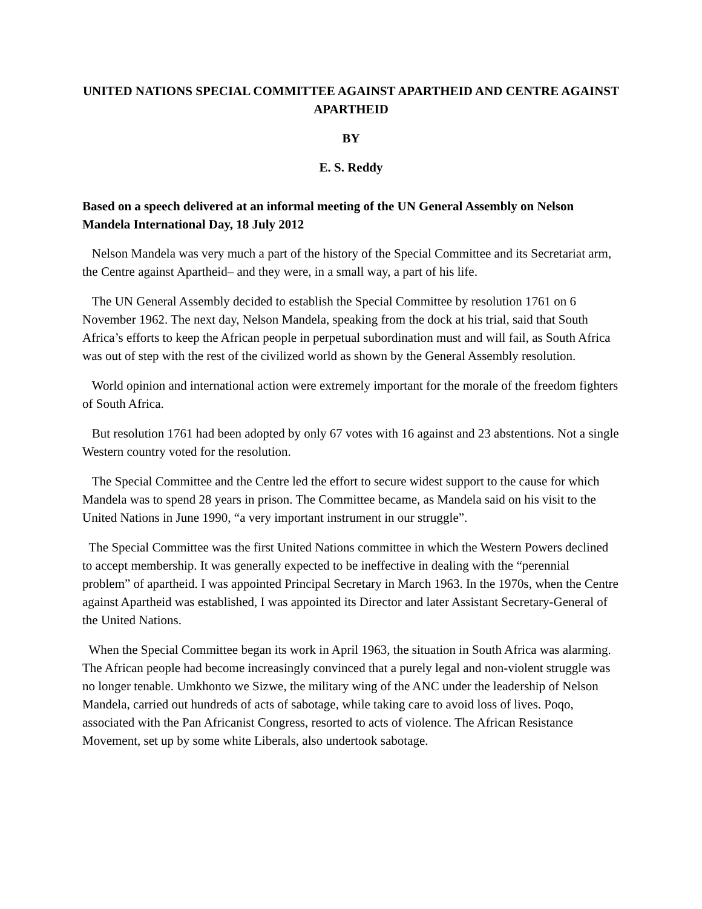UNITED NATIONS SPECIAL COMMITTEE AGAINST APARTHEID AND CENTRE AGAINST APARTHEID
BY
E. S. Reddy
Based on a speech delivered at an informal meeting of the UN General Assembly on Nelson Mandela International Day, 18 July 2012
Nelson Mandela was very much a part of the history of the Special Committee and its Secretariat arm, the Centre against Apartheid– and they were, in a small way, a part of his life.
The UN General Assembly decided to establish the Special Committee by resolution 1761 on 6 November 1962. The next day, Nelson Mandela, speaking from the dock at his trial, said that South Africa’s efforts to keep the African people in perpetual subordination must and will fail, as South Africa was out of step with the rest of the civilized world as shown by the General Assembly resolution.
World opinion and international action were extremely important for the morale of the freedom fighters of South Africa.
But resolution 1761 had been adopted by only 67 votes with 16 against and 23 abstentions. Not a single Western country voted for the resolution.
The Special Committee and the Centre led the effort to secure widest support to the cause for which Mandela was to spend 28 years in prison. The Committee became, as Mandela said on his visit to the United Nations in June 1990, “a very important instrument in our struggle”.
The Special Committee was the first United Nations committee in which the Western Powers declined to accept membership. It was generally expected to be ineffective in dealing with the “perennial problem” of apartheid. I was appointed Principal Secretary in March 1963. In the 1970s, when the Centre against Apartheid was established, I was appointed its Director and later Assistant Secretary-General of the United Nations.
When the Special Committee began its work in April 1963, the situation in South Africa was alarming. The African people had become increasingly convinced that a purely legal and non-violent struggle was no longer tenable. Umkhonto we Sizwe, the military wing of the ANC under the leadership of Nelson Mandela, carried out hundreds of acts of sabotage, while taking care to avoid loss of lives. Poqo, associated with the Pan Africanist Congress, resorted to acts of violence. The African Resistance Movement, set up by some white Liberals, also undertook sabotage.